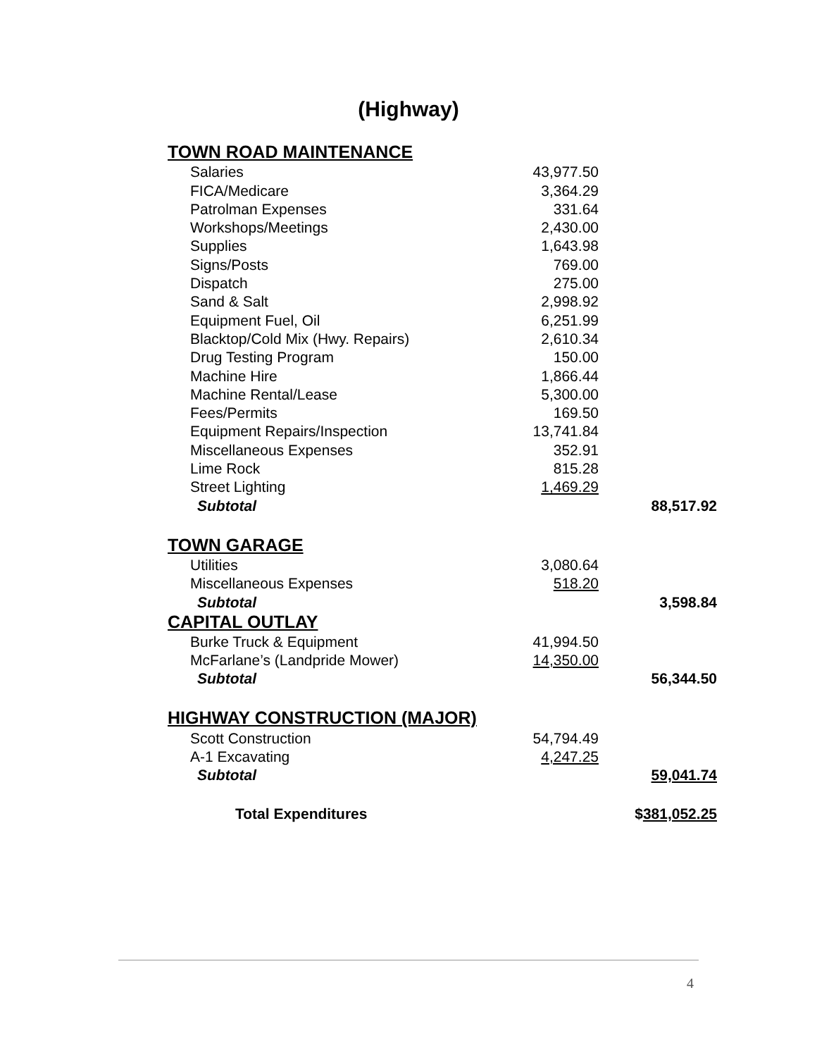(Highway)
| TOWN ROAD MAINTENANCE | | |
| Salaries | 43,977.50 | |
| FICA/Medicare | 3,364.29 | |
| Patrolman Expenses | 331.64 | |
| Workshops/Meetings | 2,430.00 | |
| Supplies | 1,643.98 | |
| Signs/Posts | 769.00 | |
| Dispatch | 275.00 | |
| Sand & Salt | 2,998.92 | |
| Equipment Fuel, Oil | 6,251.99 | |
| Blacktop/Cold Mix (Hwy. Repairs) | 2,610.34 | |
| Drug Testing Program | 150.00 | |
| Machine Hire | 1,866.44 | |
| Machine Rental/Lease | 5,300.00 | |
| Fees/Permits | 169.50 | |
| Equipment Repairs/Inspection | 13,741.84 | |
| Miscellaneous Expenses | 352.91 | |
| Lime Rock | 815.28 | |
| Street Lighting | 1,469.29 | |
| Subtotal | | 88,517.92 |
| TOWN GARAGE | | |
| Utilities | 3,080.64 | |
| Miscellaneous Expenses | 518.20 | |
| Subtotal | | 3,598.84 |
| CAPITAL OUTLAY | | |
| Burke Truck & Equipment | 41,994.50 | |
| McFarlane’s (Landpride Mower) | 14,350.00 | |
| Subtotal | | 56,344.50 |
| HIGHWAY CONSTRUCTION (MAJOR) | | |
| Scott Construction | 54,794.49 | |
| A-1 Excavating | 4,247.25 | |
| Subtotal | | 59,041.74 |
| Total Expenditures | | $ 381,052.25 |
4